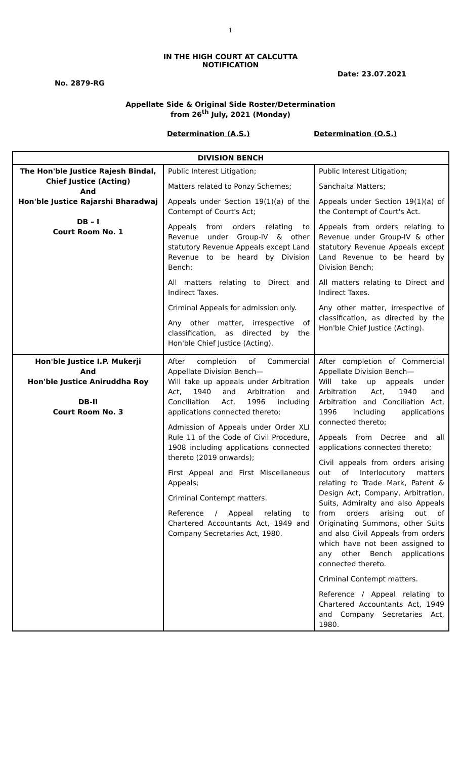1
IN THE HIGH COURT AT CALCUTTA
NOTIFICATION
No. 2879-RG Date: 23.07.2021
Appellate Side & Original Side Roster/Determination
from 26<sup>th</sup> July, 2021 (Monday)
Determination (A.S.) Determination (O.S.)
| DIVISION BENCH | | |
| The Hon'ble Justice Rajesh Bindal, Chief Justice (Acting) And Hon'ble Justice Rajarshi Bharadwaj DB – I Court Room No. 1 | Public Interest Litigation; Matters related to Ponzy Schemes; Appeals under Section 19(1)(a) of the Contempt of Court's Act; Appeals from orders relating to Revenue under Group-IV & other statutory Revenue Appeals except Land Revenue to be heard by Division Bench; All matters relating to Direct and Indirect Taxes. Criminal Appeals for admission only. Any other matter, irrespective of classification, as directed by the Hon'ble Chief Justice (Acting). | Public Interest Litigation; Sanchaita Matters; Appeals under Section 19(1)(a) of the Contempt of Court's Act. Appeals from orders relating to Revenue under Group-IV & other statutory Revenue Appeals except Land Revenue to be heard by Division Bench; All matters relating to Direct and Indirect Taxes. Any other matter, irrespective of classification, as directed by the Hon'ble Chief Justice (Acting). |
| Hon'ble Justice I.P. Mukerji And Hon'ble Justice Aniruddha Roy DB-II Court Room No. 3 | After completion of Commercial Appellate Division Bench— Will take up appeals under Arbitration Act, 1940 and Arbitration and Conciliation Act, 1996 including applications connected thereto; Admission of Appeals under Order XLI Rule 11 of the Code of Civil Procedure, 1908 including applications connected thereto (2019 onwards); First Appeal and First Miscellaneous Appeals; Criminal Contempt matters. Reference / Appeal relating to Chartered Accountants Act, 1949 and Company Secretaries Act, 1980. | After completion of Commercial Appellate Division Bench— Will take up appeals under Arbitration Act, 1940 and Arbitration and Conciliation Act, 1996 including applications connected thereto; Appeals from Decree and all applications connected thereto; Civil appeals from orders arising out of Interlocutory matters relating to Trade Mark, Patent & Design Act, Company, Arbitration, Suits, Admiralty and also Appeals from orders arising out of Originating Summons, other Suits and also Civil Appeals from orders which have not been assigned to any other Bench applications connected thereto. Criminal Contempt matters. Reference / Appeal relating to Chartered Accountants Act, 1949 and Company Secretaries Act, 1980. |